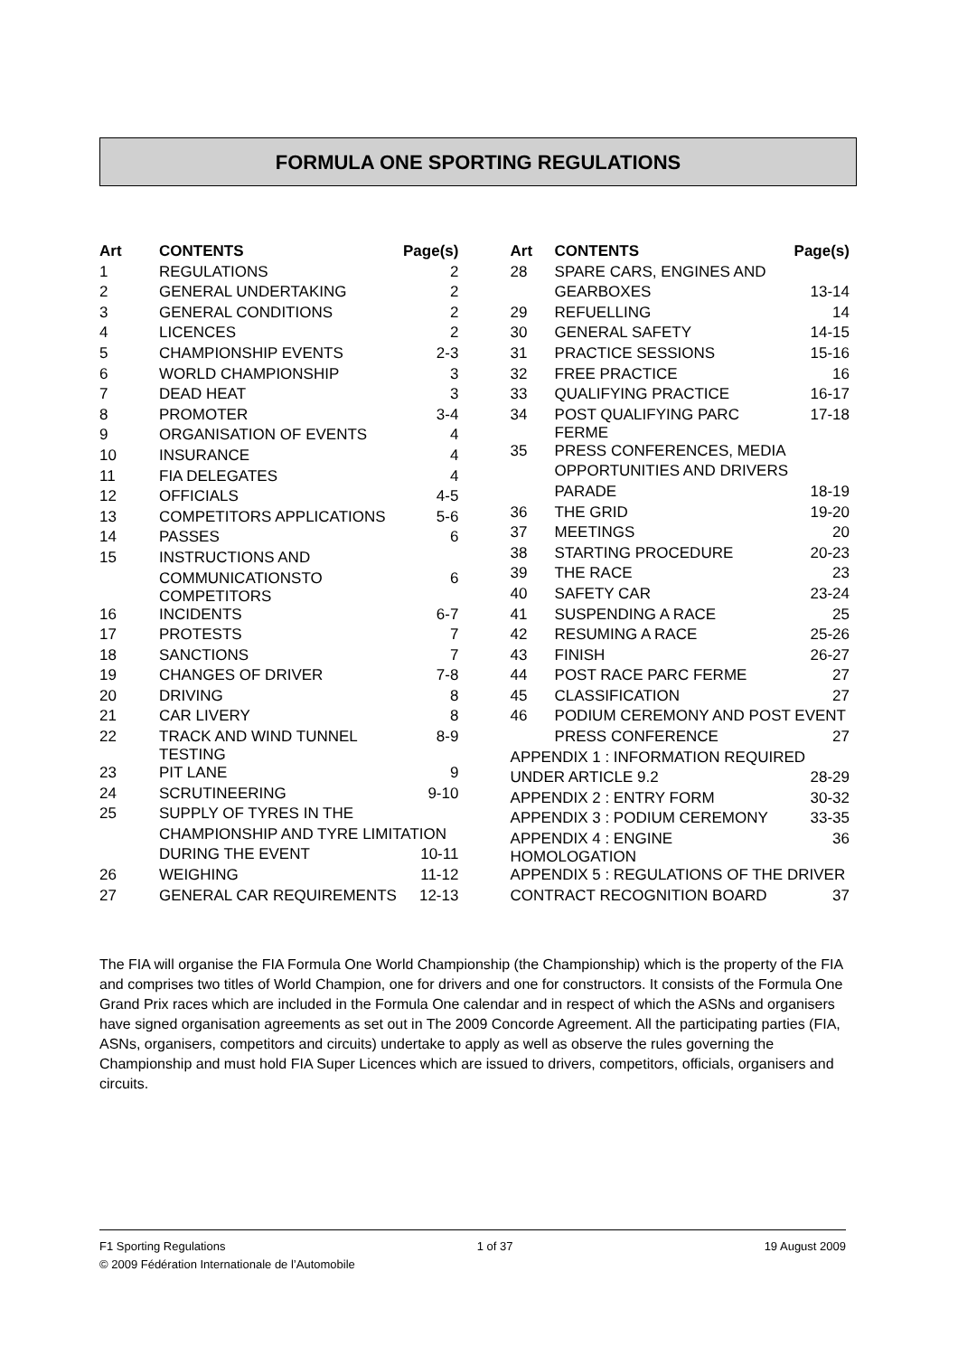FORMULA ONE SPORTING REGULATIONS
| Art | CONTENTS | Page(s) |
| --- | --- | --- |
| 1 | REGULATIONS | 2 |
| 2 | GENERAL UNDERTAKING | 2 |
| 3 | GENERAL CONDITIONS | 2 |
| 4 | LICENCES | 2 |
| 5 | CHAMPIONSHIP EVENTS | 2-3 |
| 6 | WORLD CHAMPIONSHIP | 3 |
| 7 | DEAD HEAT | 3 |
| 8 | PROMOTER | 3-4 |
| 9 | ORGANISATION OF EVENTS | 4 |
| 10 | INSURANCE | 4 |
| 11 | FIA DELEGATES | 4 |
| 12 | OFFICIALS | 4-5 |
| 13 | COMPETITORS APPLICATIONS | 5-6 |
| 14 | PASSES | 6 |
| 15 | INSTRUCTIONS AND | |
| | COMMUNICATIONSTO COMPETITORS | 6 |
| 16 | INCIDENTS | 6-7 |
| 17 | PROTESTS | 7 |
| 18 | SANCTIONS | 7 |
| 19 | CHANGES OF DRIVER | 7-8 |
| 20 | DRIVING | 8 |
| 21 | CAR LIVERY | 8 |
| 22 | TRACK AND WIND TUNNEL TESTING | 8-9 |
| 23 | PIT LANE | 9 |
| 24 | SCRUTINEERING | 9-10 |
| 25 | SUPPLY OF TYRES IN THE | |
| | CHAMPIONSHIP AND TYRE LIMITATION | |
| | DURING THE EVENT | 10-11 |
| 26 | WEIGHING | 11-12 |
| 27 | GENERAL CAR REQUIREMENTS | 12-13 |
| Art | CONTENTS | Page(s) |
| --- | --- | --- |
| 28 | SPARE CARS, ENGINES AND | |
| | GEARBOXES | 13-14 |
| 29 | REFUELLING | 14 |
| 30 | GENERAL SAFETY | 14-15 |
| 31 | PRACTICE SESSIONS | 15-16 |
| 32 | FREE PRACTICE | 16 |
| 33 | QUALIFYING PRACTICE | 16-17 |
| 34 | POST QUALIFYING PARC FERME | 17-18 |
| 35 | PRESS CONFERENCES, MEDIA | |
| | OPPORTUNITIES AND DRIVERS | |
| | PARADE | 18-19 |
| 36 | THE GRID | 19-20 |
| 37 | MEETINGS | 20 |
| 38 | STARTING PROCEDURE | 20-23 |
| 39 | THE RACE | 23 |
| 40 | SAFETY CAR | 23-24 |
| 41 | SUSPENDING A RACE | 25 |
| 42 | RESUMING A RACE | 25-26 |
| 43 | FINISH | 26-27 |
| 44 | POST RACE PARC FERME | 27 |
| 45 | CLASSIFICATION | 27 |
| 46 | PODIUM CEREMONY AND POST EVENT | |
| | PRESS CONFERENCE | 27 |
| APPENDIX 1 : INFORMATION REQUIRED | | |
| UNDER ARTICLE 9.2 | | 28-29 |
| APPENDIX 2 : ENTRY FORM | | 30-32 |
| APPENDIX 3 : PODIUM CEREMONY | | 33-35 |
| APPENDIX 4 : ENGINE HOMOLOGATION | | 36 |
| APPENDIX 5 : REGULATIONS OF THE DRIVER | | |
| CONTRACT RECOGNITION BOARD | | 37 |
The FIA will organise the FIA Formula One World Championship (the Championship) which is the property of the FIA and comprises two titles of World Champion, one for drivers and one for constructors. It consists of the Formula One Grand Prix races which are included in the Formula One calendar and in respect of which the ASNs and organisers have signed organisation agreements as set out in The 2009 Concorde Agreement. All the participating parties (FIA, ASNs, organisers, competitors and circuits) undertake to apply as well as observe the rules governing the Championship and must hold FIA Super Licences which are issued to drivers, competitors, officials, organisers and circuits.
F1 Sporting Regulations 1 of 37 19 August 2009
© 2009 Fédération Internationale de l’Automobile